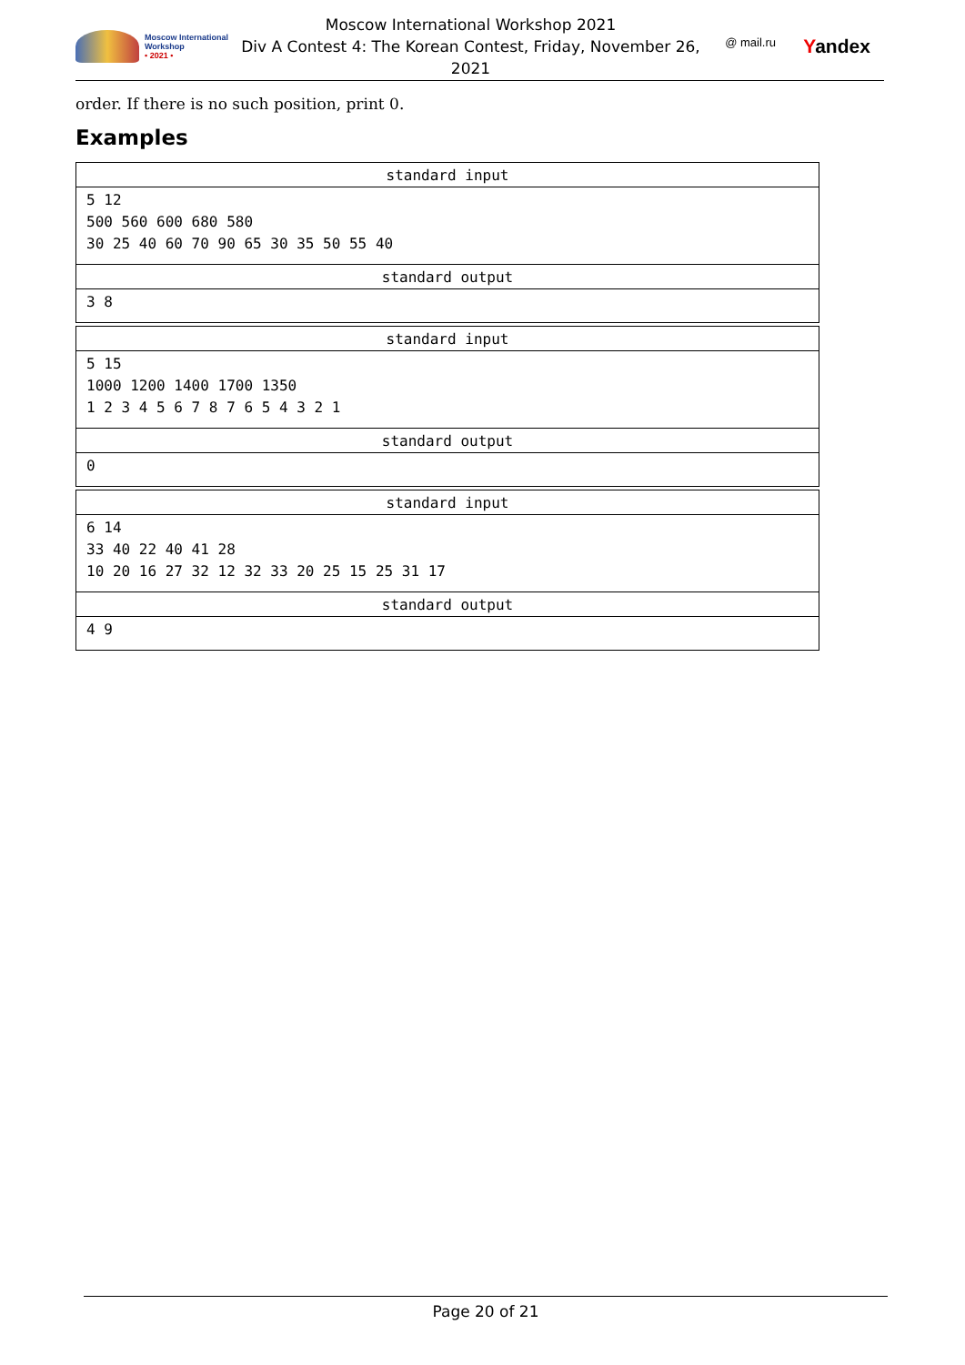Moscow International
Workshop
• 2021 •
Moscow International Workshop 2021
Div A Contest 4: The Korean Contest, Friday, November 26,
2021
@ mail.ru Yandex
order. If there is no such position, print 0.
Examples
| standard input |
| --- |
| 5 12 500 560 600 680 580 30 25 40 60 70 90 65 30 35 50 55 40 |
| standard output |
| 3 8 |
| standard input |
| --- |
| 5 15 1000 1200 1400 1700 1350 1 2 3 4 5 6 7 8 7 6 5 4 3 2 1 |
| standard output |
| 0 |
| standard input |
| --- |
| 6 14 33 40 22 40 41 28 10 20 16 27 32 12 32 33 20 25 15 25 31 17 |
| standard output |
| 4 9 |
Page 20 of 21